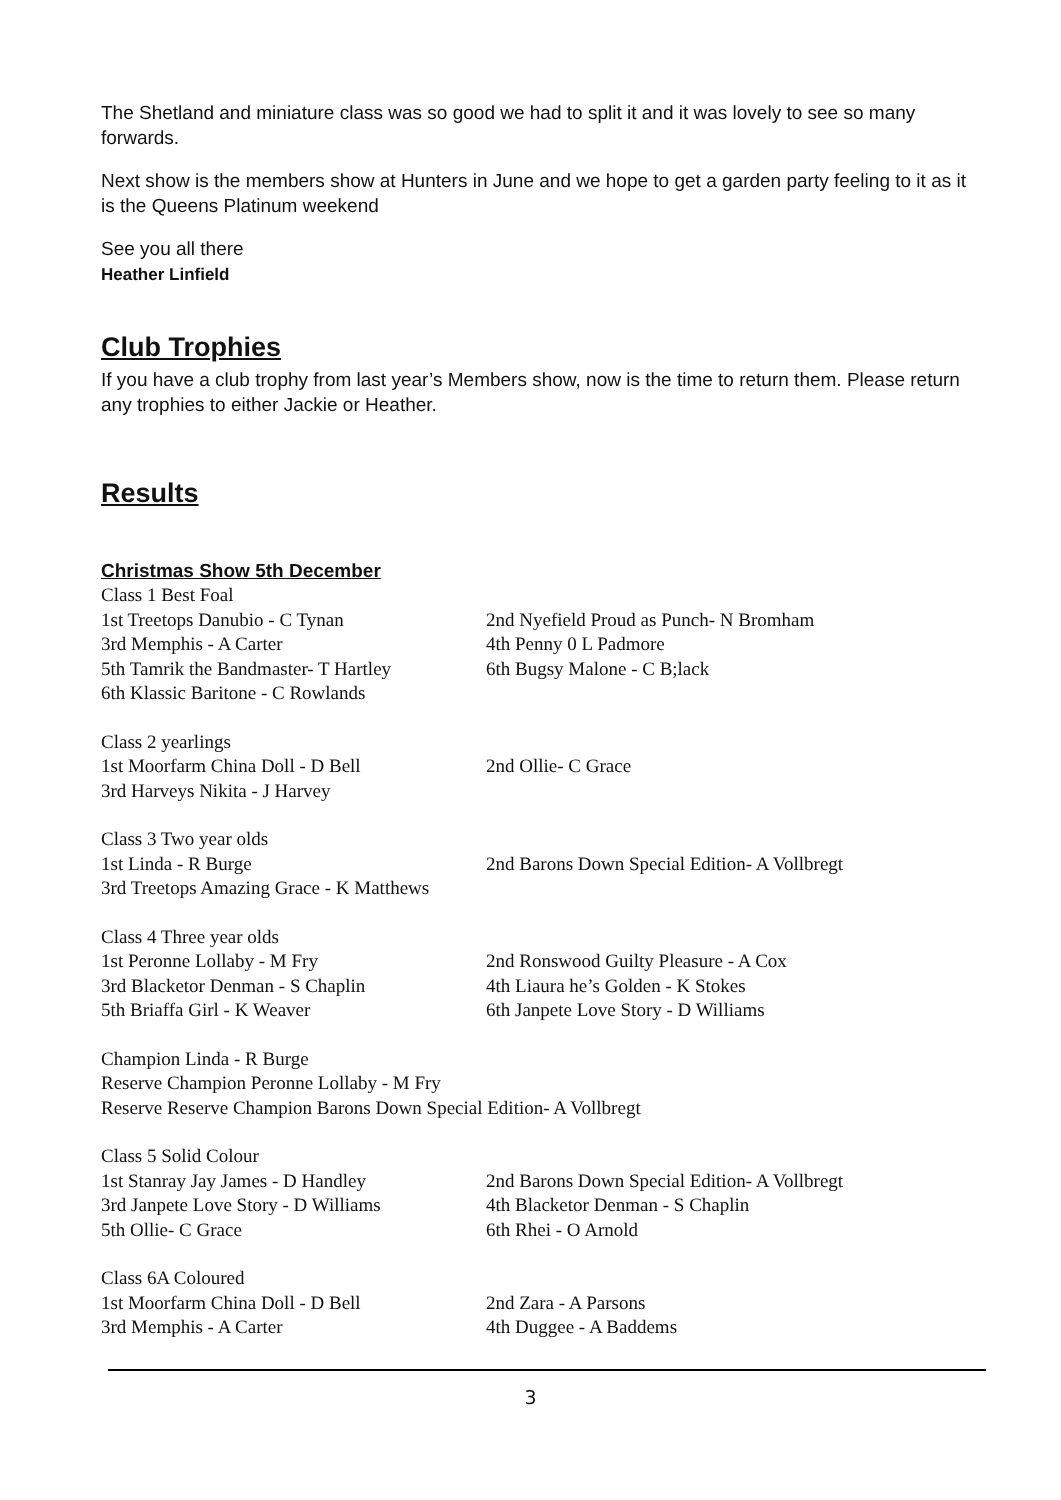The Shetland and miniature class was so good we had to split it and it was lovely to see so many forwards.
Next show is the members show at Hunters in June and we hope to get a garden party feeling to it as it is the Queens Platinum weekend
See you all there
Heather Linfield
Club Trophies
If you have a club trophy from last year’s Members show, now is the time to return them. Please return any trophies to either Jackie or Heather.
Results
Christmas Show 5th December
Class 1 Best Foal
1st Treetops Danubio - C Tynan 2nd Nyefield Proud as Punch- N Bromham
3rd Memphis - A Carter 4th Penny 0 L Padmore
5th Tamrik the Bandmaster- T Hartley 6th Bugsy Malone - C B;lack
6th Klassic Baritone - C Rowlands
Class 2 yearlings
1st Moorfarm China Doll - D Bell 2nd Ollie- C Grace
3rd Harveys Nikita - J Harvey
Class 3 Two year olds
1st Linda - R Burge 2nd Barons Down Special Edition- A Vollbregt
3rd Treetops Amazing Grace - K Matthews
Class 4 Three year olds
1st Peronne Lollaby - M Fry 2nd Ronswood Guilty Pleasure - A Cox
3rd Blacketor Denman - S Chaplin 4th Liaura he’s Golden - K Stokes
5th Briaffa Girl - K Weaver 6th Janpete Love Story - D Williams
Champion Linda - R Burge
Reserve Champion Peronne Lollaby - M Fry
Reserve Reserve Champion Barons Down Special Edition- A Vollbregt
Class 5 Solid Colour
1st Stanray Jay James - D Handley 2nd Barons Down Special Edition- A Vollbregt
3rd Janpete Love Story - D Williams 4th Blacketor Denman - S Chaplin
5th Ollie- C Grace 6th Rhei - O Arnold
Class 6A Coloured
1st Moorfarm China Doll - D Bell 2nd Zara - A Parsons
3rd Memphis - A Carter 4th Duggee - A Baddems
3